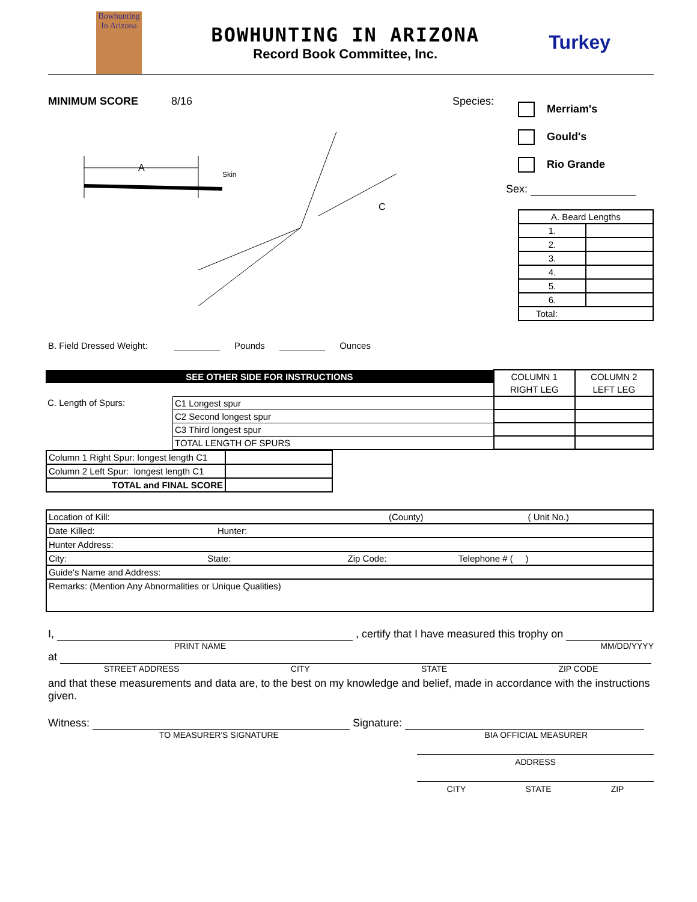Bowhunting In Arizona
BOWHUNTING IN ARIZONA
Record Book Committee, Inc.
Turkey
MINIMUM SCORE 8/16 Species:
A
Skin
C
Merriam's
Gould's
Rio Grande
Sex:
| A. Beard Lengths | |
| 1. | |
| 2. | |
| 3. | |
| 4. | |
| 5. | |
| 6. | |
| Total: | |
B. Field Dressed Weight: Pounds Ounces
| SEE OTHER SIDE FOR INSTRUCTIONS | | COLUMN 1 | COLUMN 2 |
| | | RIGHT LEG | LEFT LEG |
| C. Length of Spurs: | C1 Longest spur | | |
| | C2 Second longest spur | | |
| | C3 Third longest spur | | |
| | TOTAL LENGTH OF SPURS | | |
| Column 1 Right Spur: longest length C1 | |
| Column 2 Left Spur: longest length C1 | |
| TOTAL and FINAL SCORE | |
| Location of Kill: (County) ( Unit No.) |
| Date Killed: Hunter: |
| Hunter Address: |
| City: State: Zip Code: Telephone # ( ) |
| Guide's Name and Address: |
| Remarks: (Mention Any Abnormalities or Unique Qualities) |
I, , certify that I have measured this trophy on
PRINT NAME MM/DD/YYYY
at
STREET ADDRESS CITY STATE ZIP CODE
and that these measurements and data are, to the best on my knowledge and belief, made in accordance with the instructions given.
Witness: Signature:
TO MEASURER'S SIGNATURE BIA OFFICIAL MEASURER
ADDRESS
CITY STATE ZIP